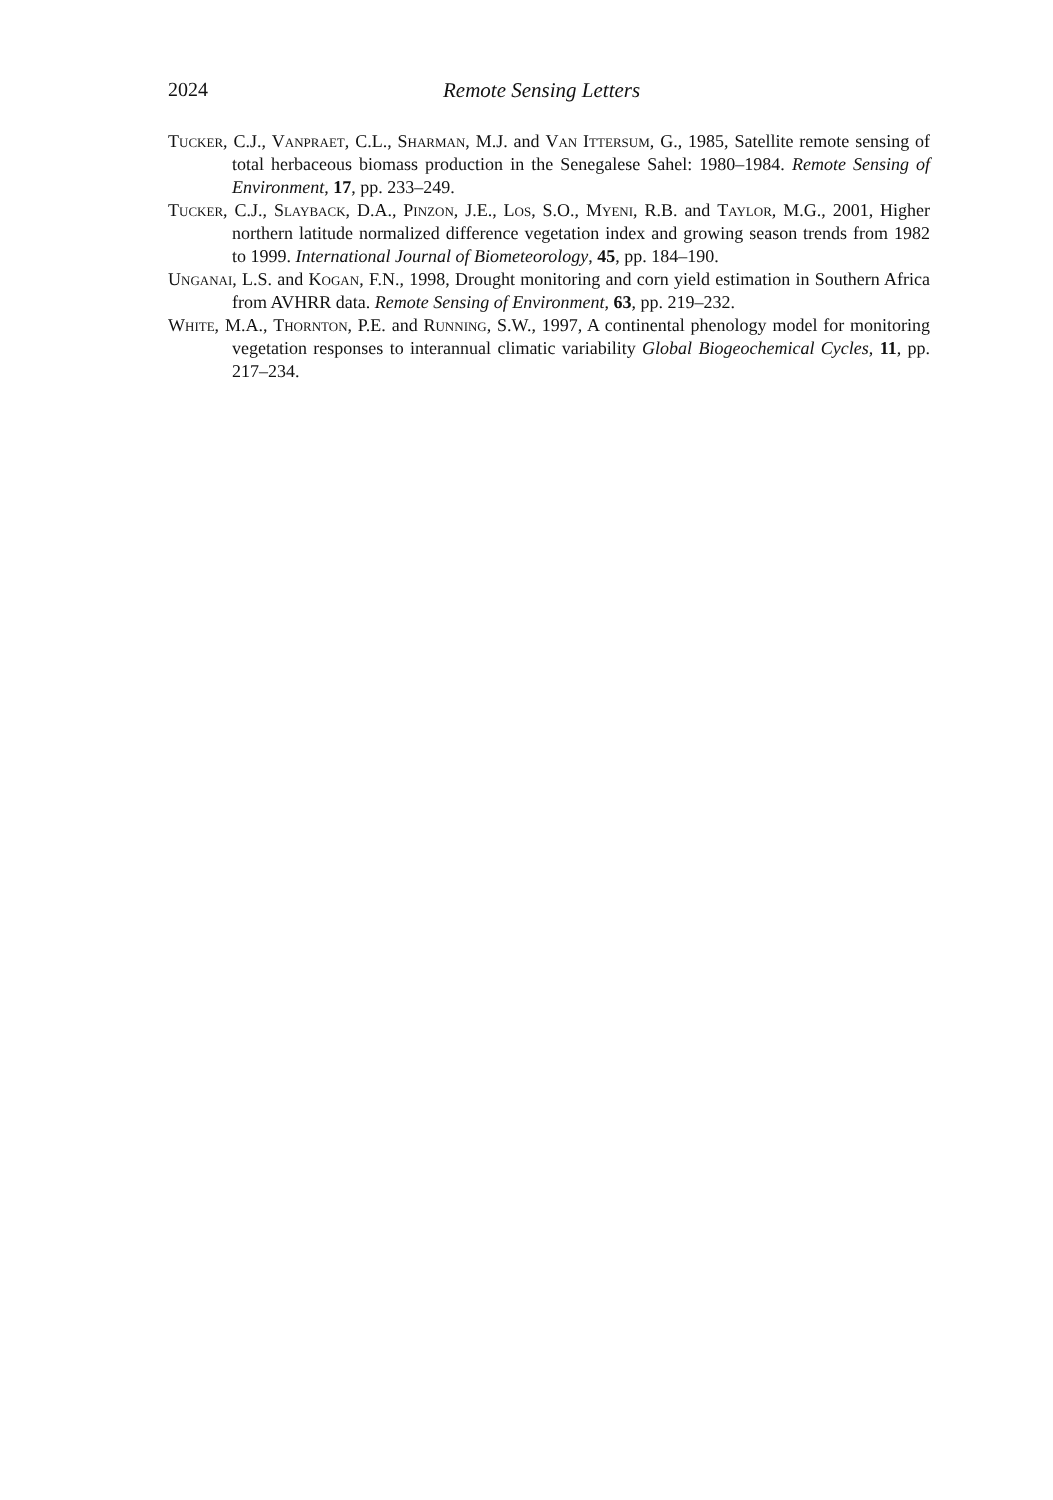2024 Remote Sensing Letters
Tucker, C.J., Vanpraet, C.L., Sharman, M.J. and Van Ittersum, G., 1985, Satellite remote sensing of total herbaceous biomass production in the Senegalese Sahel: 1980–1984. Remote Sensing of Environment, 17, pp. 233–249.
Tucker, C.J., Slayback, D.A., Pinzon, J.E., Los, S.O., Myeni, R.B. and Taylor, M.G., 2001, Higher northern latitude normalized difference vegetation index and growing season trends from 1982 to 1999. International Journal of Biometeorology, 45, pp. 184–190.
Unganai, L.S. and Kogan, F.N., 1998, Drought monitoring and corn yield estimation in Southern Africa from AVHRR data. Remote Sensing of Environment, 63, pp. 219–232.
White, M.A., Thornton, P.E. and Running, S.W., 1997, A continental phenology model for monitoring vegetation responses to interannual climatic variability Global Biogeochemical Cycles, 11, pp. 217–234.